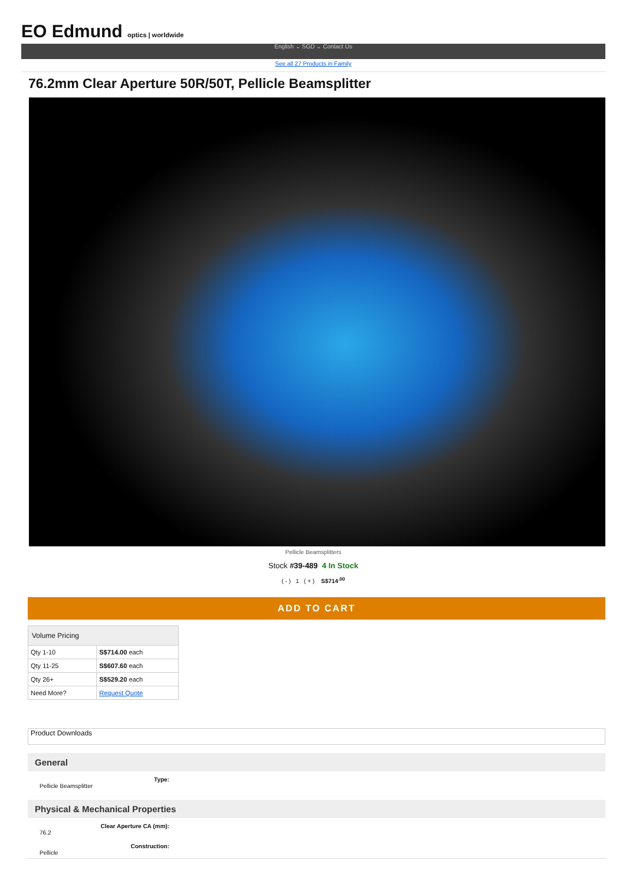EO Edmund optics | worldwide
English ⌄ SGD ⌄ Contact Us
See all 27 Products in Family
76.2mm Clear Aperture 50R/50T, Pellicle Beamsplitter
Pellicle Beamsplitters
Stock #39-489 4 In Stock
( - ) 1 ( + ) S$714<sup>.00</sup>
ADD TO CART
| Volume Pricing | |
| --- | --- |
| Qty 1-10 | S$714.00 each |
| Qty 11-25 | S$607.60 each |
| Qty 26+ | S$529.20 each |
| Need More? | Request Quote |
Product Downloads
General
Type:
Pellicle Beamsplitter
Physical & Mechanical Properties
Clear Aperture CA (mm):
76.2
Construction:
Pellicle